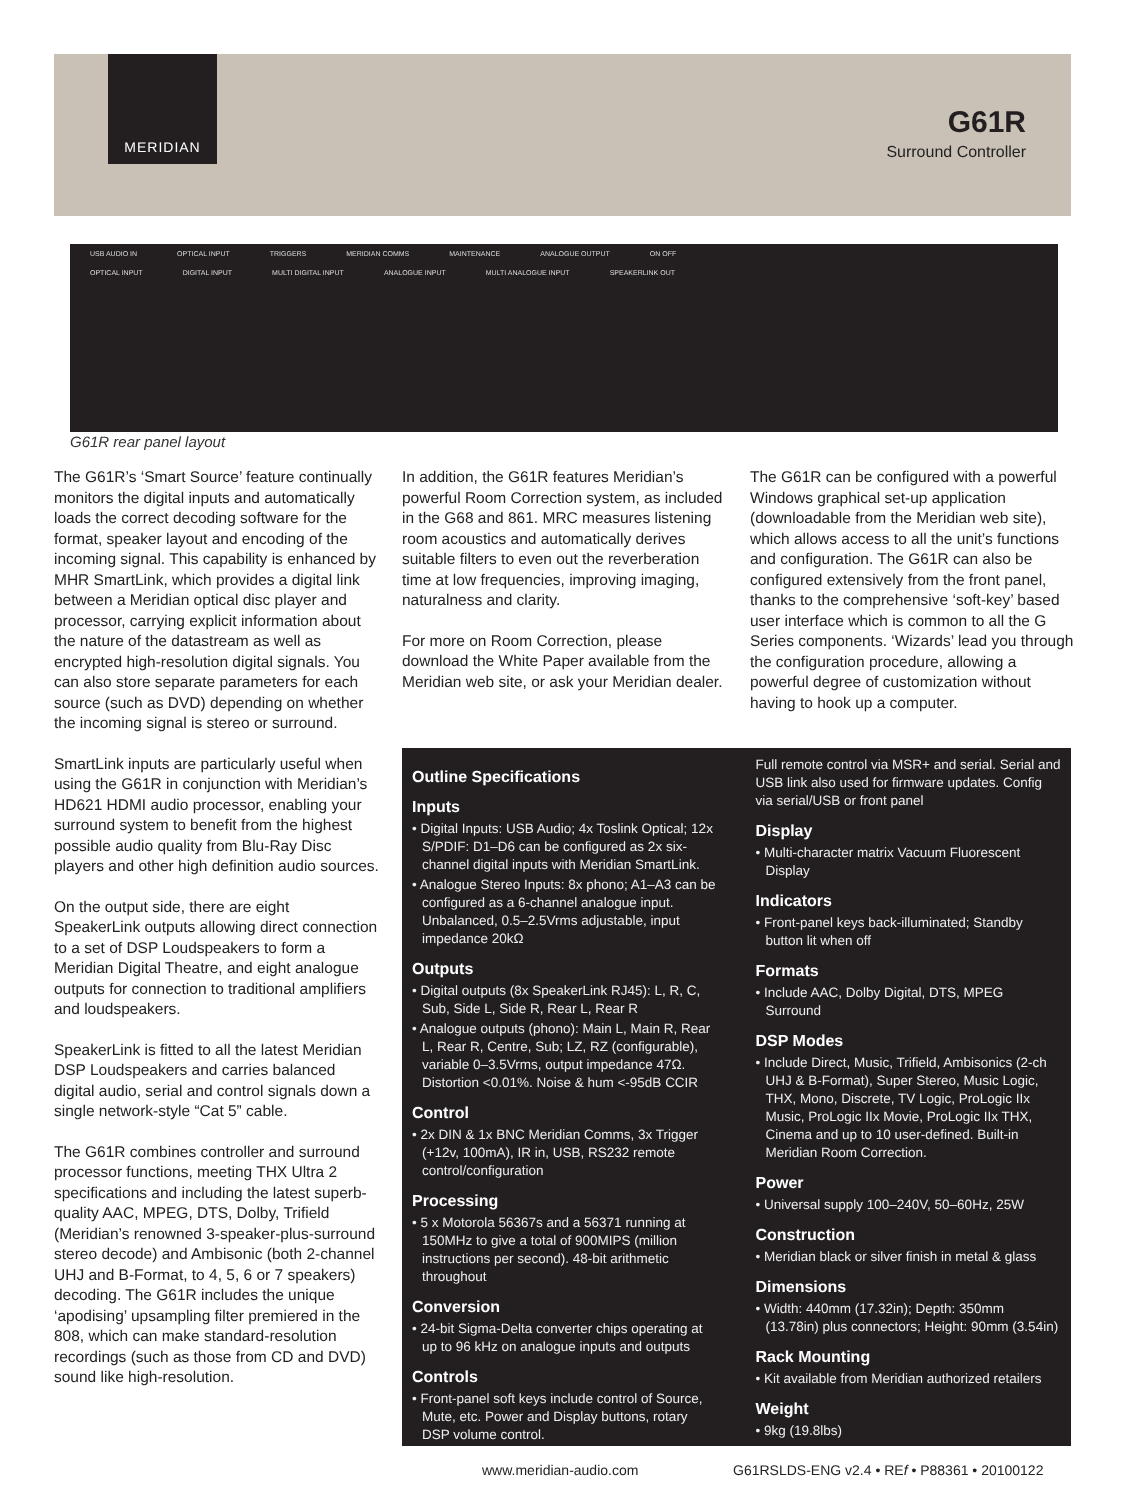MERIDIAN
G61R
Surround Controller
USB AUDIO IN OPTICAL INPUT TRIGGERS MERIDIAN COMMS MAINTENANCE ANALOGUE OUTPUT ON OFF
OPTICAL INPUT DIGITAL INPUT MULTI DIGITAL INPUT ANALOGUE INPUT MULTI ANALOGUE INPUT SPEAKERLINK OUT
G61R rear panel layout
The G61R’s ‘Smart Source’ feature continually monitors the digital inputs and automatically loads the correct decoding software for the format, speaker layout and encoding of the incoming signal. This capability is enhanced by MHR SmartLink, which provides a digital link between a Meridian optical disc player and processor, carrying explicit information about the nature of the datastream as well as encrypted high-resolution digital signals. You can also store separate parameters for each source (such as DVD) depending on whether the incoming signal is stereo or surround.
SmartLink inputs are particularly useful when using the G61R in conjunction with Meridian’s HD621 HDMI audio processor, enabling your surround system to benefit from the highest possible audio quality from Blu-Ray Disc players and other high definition audio sources.
On the output side, there are eight SpeakerLink outputs allowing direct connection to a set of DSP Loudspeakers to form a Meridian Digital Theatre, and eight analogue outputs for connection to traditional amplifiers and loudspeakers.
SpeakerLink is fitted to all the latest Meridian DSP Loudspeakers and carries balanced digital audio, serial and control signals down a single network-style “Cat 5” cable.
The G61R combines controller and surround processor functions, meeting THX Ultra 2 specifications and including the latest superb-quality AAC, MPEG, DTS, Dolby, Trifield (Meridian’s renowned 3-speaker-plus-surround stereo decode) and Ambisonic (both 2-channel UHJ and B-Format, to 4, 5, 6 or 7 speakers) decoding. The G61R includes the unique ‘apodising’ upsampling filter premiered in the 808, which can make standard-resolution recordings (such as those from CD and DVD) sound like high-resolution.
In addition, the G61R features Meridian’s powerful Room Correction system, as included in the G68 and 861. MRC measures listening room acoustics and automatically derives suitable filters to even out the reverberation time at low frequencies, improving imaging, naturalness and clarity.
For more on Room Correction, please download the White Paper available from the Meridian web site, or ask your Meridian dealer.
The G61R can be configured with a powerful Windows graphical set-up application (downloadable from the Meridian web site), which allows access to all the unit’s functions and configuration. The G61R can also be configured extensively from the front panel, thanks to the comprehensive ‘soft-key’ based user interface which is common to all the G Series components. ‘Wizards’ lead you through the configuration procedure, allowing a powerful degree of customization without having to hook up a computer.
Outline Specifications
Inputs
• Digital Inputs: USB Audio; 4x Toslink Optical; 12x S/PDIF: D1–D6 can be configured as 2x six-channel digital inputs with Meridian SmartLink.
• Analogue Stereo Inputs: 8x phono; A1–A3 can be configured as a 6-channel analogue input. Unbalanced, 0.5–2.5Vrms adjustable, input impedance 20kΩ
Outputs
• Digital outputs (8x SpeakerLink RJ45): L, R, C, Sub, Side L, Side R, Rear L, Rear R
• Analogue outputs (phono): Main L, Main R, Rear L, Rear R, Centre, Sub; LZ, RZ (configurable), variable 0–3.5Vrms, output impedance 47Ω. Distortion <0.01%. Noise & hum <-95dB CCIR
Control
• 2x DIN & 1x BNC Meridian Comms, 3x Trigger (+12v, 100mA), IR in, USB, RS232 remote control/configuration
Processing
• 5 x Motorola 56367s and a 56371 running at 150MHz to give a total of 900MIPS (million instructions per second). 48-bit arithmetic throughout
Conversion
• 24-bit Sigma-Delta converter chips operating at up to 96 kHz on analogue inputs and outputs
Controls
• Front-panel soft keys include control of Source, Mute, etc. Power and Display buttons, rotary DSP volume control.
Full remote control via MSR+ and serial. Serial and USB link also used for firmware updates. Config via serial/USB or front panel
Display
• Multi-character matrix Vacuum Fluorescent Display
Indicators
• Front-panel keys back-illuminated; Standby button lit when off
Formats
• Include AAC, Dolby Digital, DTS, MPEG Surround
DSP Modes
• Include Direct, Music, Trifield, Ambisonics (2-ch UHJ & B-Format), Super Stereo, Music Logic, THX, Mono, Discrete, TV Logic, ProLogic IIx Music, ProLogic IIx Movie, ProLogic IIx THX, Cinema and up to 10 user-defined. Built-in Meridian Room Correction.
Power
• Universal supply 100–240V, 50–60Hz, 25W
Construction
• Meridian black or silver finish in metal & glass
Dimensions
• Width: 440mm (17.32in); Depth: 350mm (13.78in) plus connectors; Height: 90mm (3.54in)
Rack Mounting
• Kit available from Meridian authorized retailers
Weight
• 9kg (19.8lbs)
www.meridian-audio.com
G61RSLDS-ENG v2.4 • REf • P88361 • 20100122